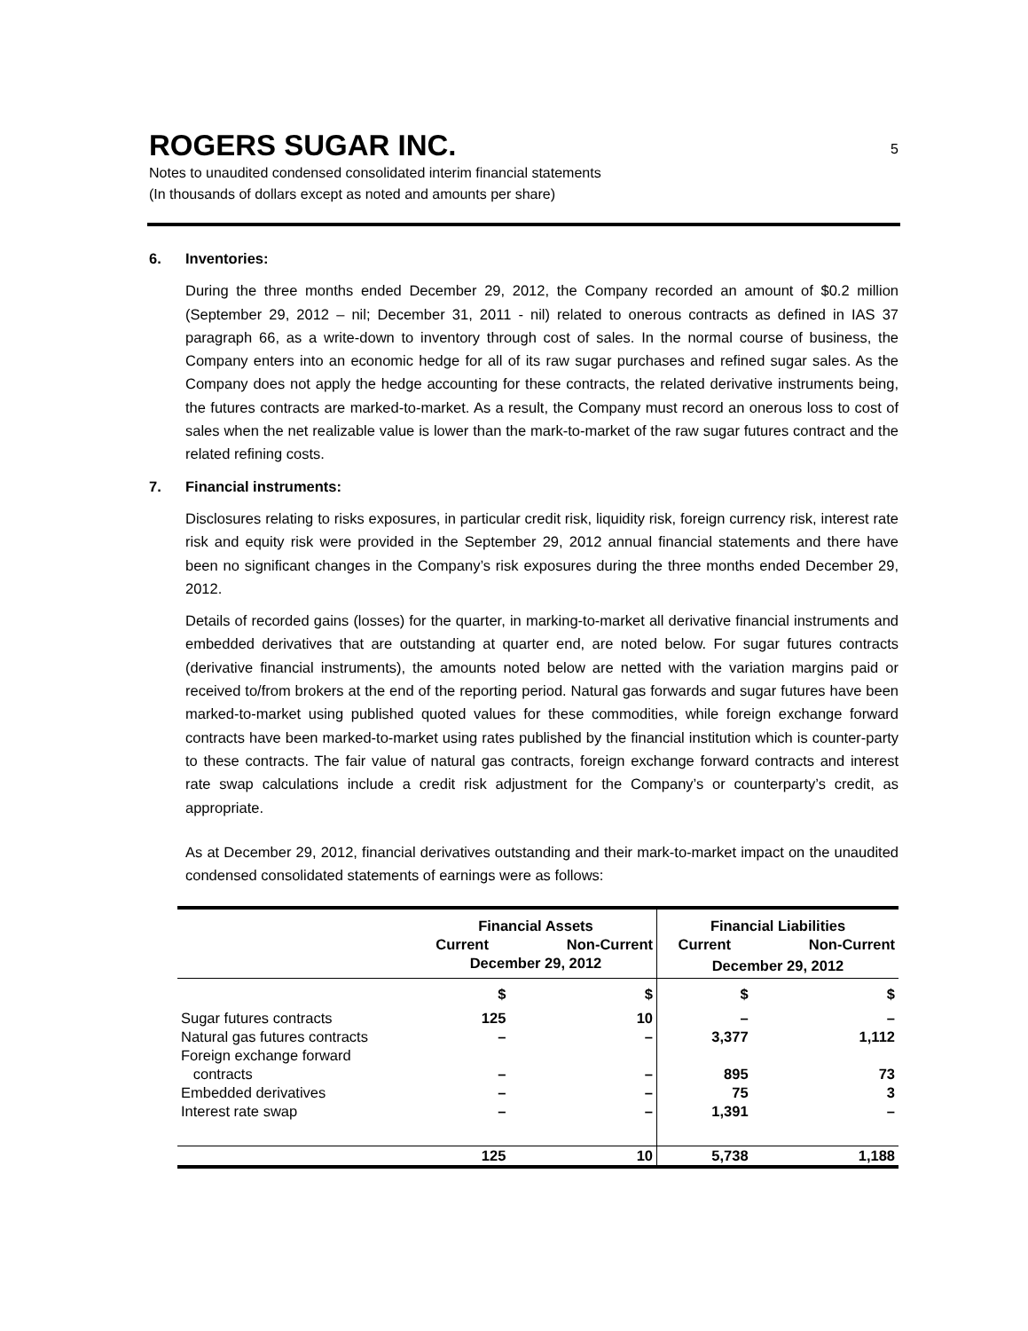ROGERS SUGAR INC.
5
Notes to unaudited condensed consolidated interim financial statements
(In thousands of dollars except as noted and amounts per share)
6. Inventories:
During the three months ended December 29, 2012, the Company recorded an amount of $0.2 million (September 29, 2012 – nil; December 31, 2011 - nil) related to onerous contracts as defined in IAS 37 paragraph 66, as a write-down to inventory through cost of sales. In the normal course of business, the Company enters into an economic hedge for all of its raw sugar purchases and refined sugar sales. As the Company does not apply the hedge accounting for these contracts, the related derivative instruments being, the futures contracts are marked-to-market. As a result, the Company must record an onerous loss to cost of sales when the net realizable value is lower than the mark-to-market of the raw sugar futures contract and the related refining costs.
7. Financial instruments:
Disclosures relating to risks exposures, in particular credit risk, liquidity risk, foreign currency risk, interest rate risk and equity risk were provided in the September 29, 2012 annual financial statements and there have been no significant changes in the Company’s risk exposures during the three months ended December 29, 2012.
Details of recorded gains (losses) for the quarter, in marking-to-market all derivative financial instruments and embedded derivatives that are outstanding at quarter end, are noted below. For sugar futures contracts (derivative financial instruments), the amounts noted below are netted with the variation margins paid or received to/from brokers at the end of the reporting period. Natural gas forwards and sugar futures have been marked-to-market using published quoted values for these commodities, while foreign exchange forward contracts have been marked-to-market using rates published by the financial institution which is counter-party to these contracts. The fair value of natural gas contracts, foreign exchange forward contracts and interest rate swap calculations include a credit risk adjustment for the Company’s or counterparty’s credit, as appropriate.
As at December 29, 2012, financial derivatives outstanding and their mark-to-market impact on the unaudited condensed consolidated statements of earnings were as follows:
| | Financial Assets | | Financial Liabilities | |
| --- | --- | --- | --- | --- |
| | Current | Non-Current | Current | Non-Current |
| | December 29, 2012 | | December 29, 2012 | |
| | $ | $ | $ | $ |
| Sugar futures contracts | 125 | 10 | – | – |
| Natural gas futures contracts | – | – | 3,377 | 1,112 |
| Foreign exchange forward contracts | – | – | 895 | 73 |
| Embedded derivatives | – | – | 75 | 3 |
| Interest rate swap | – | – | 1,391 | – |
| | 125 | 10 | 5,738 | 1,188 |